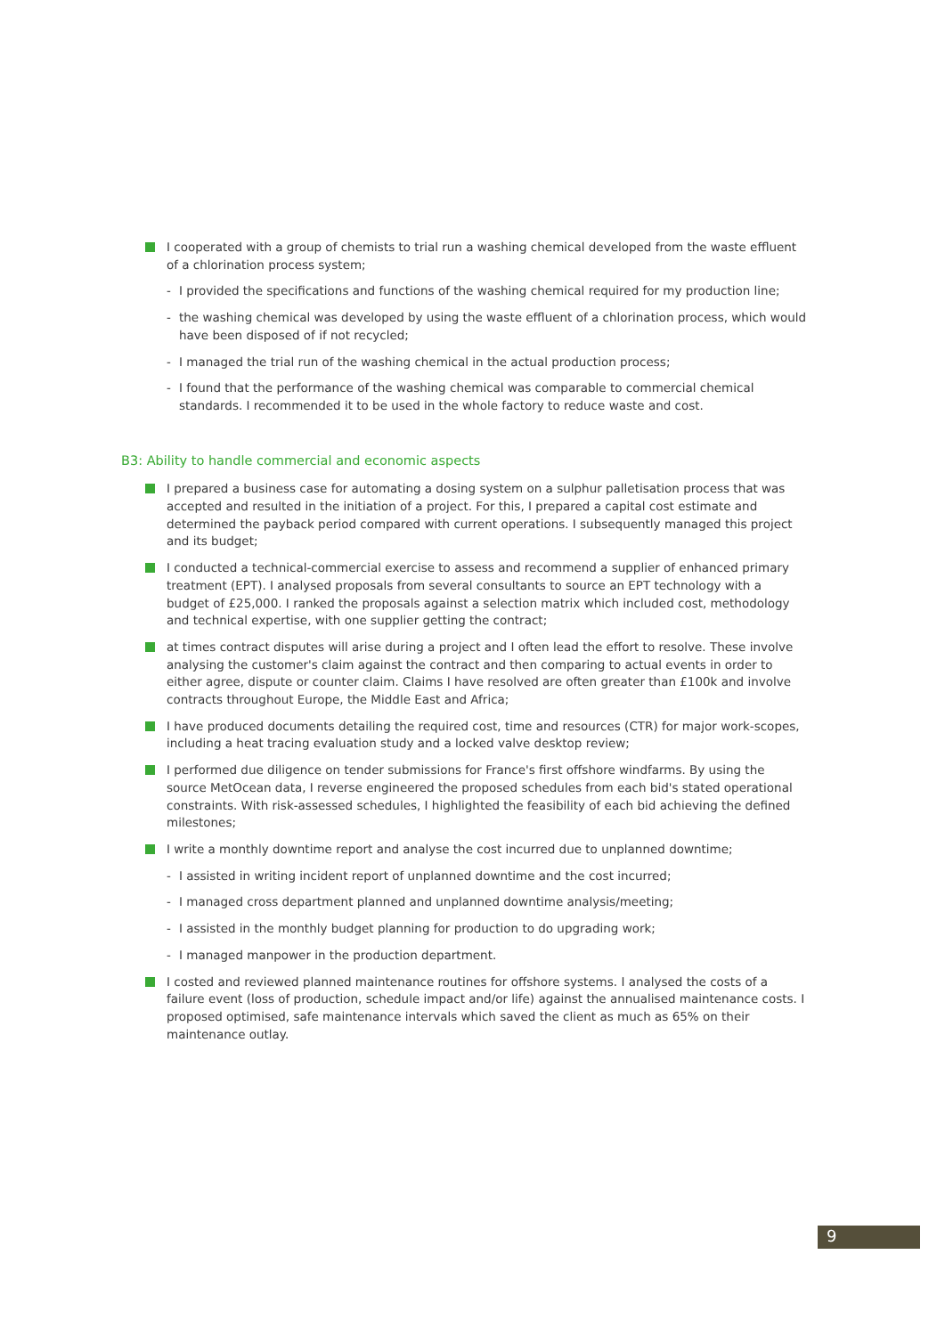I cooperated with a group of chemists to trial run a washing chemical developed from the waste effluent of a chlorination process system;
- I provided the specifications and functions of the washing chemical required for my production line;
- the washing chemical was developed by using the waste effluent of a chlorination process, which would have been disposed of if not recycled;
- I managed the trial run of the washing chemical in the actual production process;
- I found that the performance of the washing chemical was comparable to commercial chemical standards. I recommended it to be used in the whole factory to reduce waste and cost.
B3: Ability to handle commercial and economic aspects
I prepared a business case for automating a dosing system on a sulphur palletisation process that was accepted and resulted in the initiation of a project. For this, I prepared a capital cost estimate and determined the payback period compared with current operations. I subsequently managed this project and its budget;
I conducted a technical-commercial exercise to assess and recommend a supplier of enhanced primary treatment (EPT). I analysed proposals from several consultants to source an EPT technology with a budget of £25,000. I ranked the proposals against a selection matrix which included cost, methodology and technical expertise, with one supplier getting the contract;
at times contract disputes will arise during a project and I often lead the effort to resolve. These involve analysing the customer's claim against the contract and then comparing to actual events in order to either agree, dispute or counter claim. Claims I have resolved are often greater than £100k and involve contracts throughout Europe, the Middle East and Africa;
I have produced documents detailing the required cost, time and resources (CTR) for major work-scopes, including a heat tracing evaluation study and a locked valve desktop review;
I performed due diligence on tender submissions for France's first offshore windfarms. By using the source MetOcean data, I reverse engineered the proposed schedules from each bid's stated operational constraints. With risk-assessed schedules, I highlighted the feasibility of each bid achieving the defined milestones;
I write a monthly downtime report and analyse the cost incurred due to unplanned downtime;
- I assisted in writing incident report of unplanned downtime and the cost incurred;
- I managed cross department planned and unplanned downtime analysis/meeting;
- I assisted in the monthly budget planning for production to do upgrading work;
- I managed manpower in the production department.
I costed and reviewed planned maintenance routines for offshore systems. I analysed the costs of a failure event (loss of production, schedule impact and/or life) against the annualised maintenance costs. I proposed optimised, safe maintenance intervals which saved the client as much as 65% on their maintenance outlay.
9